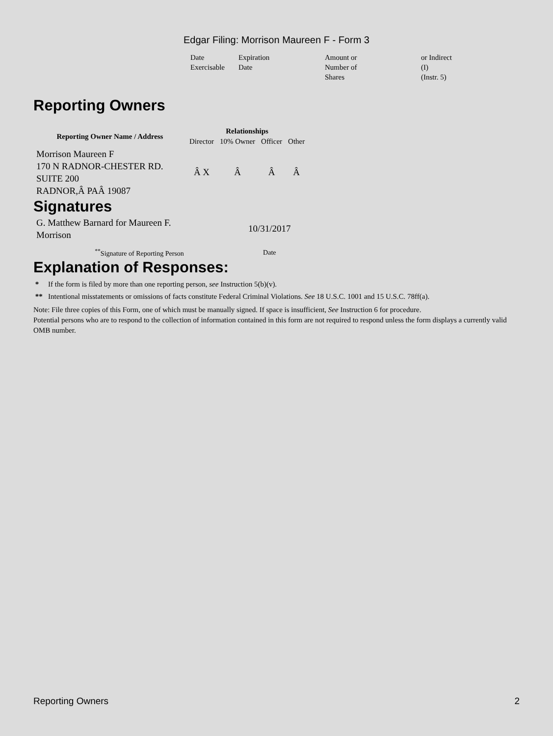Edgar Filing: Morrison Maureen F - Form 3
| Date Exercisable | Expiration Date | Amount or Number of Shares | or Indirect (I) (Instr. 5) |
Reporting Owners
| Reporting Owner Name / Address | Relationships | | | |
| --- | --- | --- | --- | --- |
| | Director | 10% Owner | Officer | Other |
| Morrison Maureen F 170 N RADNOR-CHESTER RD. SUITE 200 RADNOR,Â PAÂ 19087 | Â X | Â | Â | Â |
Signatures
| G. Matthew Barnard for Maureen F. Morrison | 10/31/2017 |
| <sup>**</sup> Signature of Reporting Person | Date |
Explanation of Responses:
* If the form is filed by more than one reporting person, see Instruction 5(b)(v).
** Intentional misstatements or omissions of facts constitute Federal Criminal Violations. See 18 U.S.C. 1001 and 15 U.S.C. 78ff(a).
Note: File three copies of this Form, one of which must be manually signed. If space is insufficient, See Instruction 6 for procedure.
Potential persons who are to respond to the collection of information contained in this form are not required to respond unless the form displays a currently valid OMB number.
Reporting Owners 2